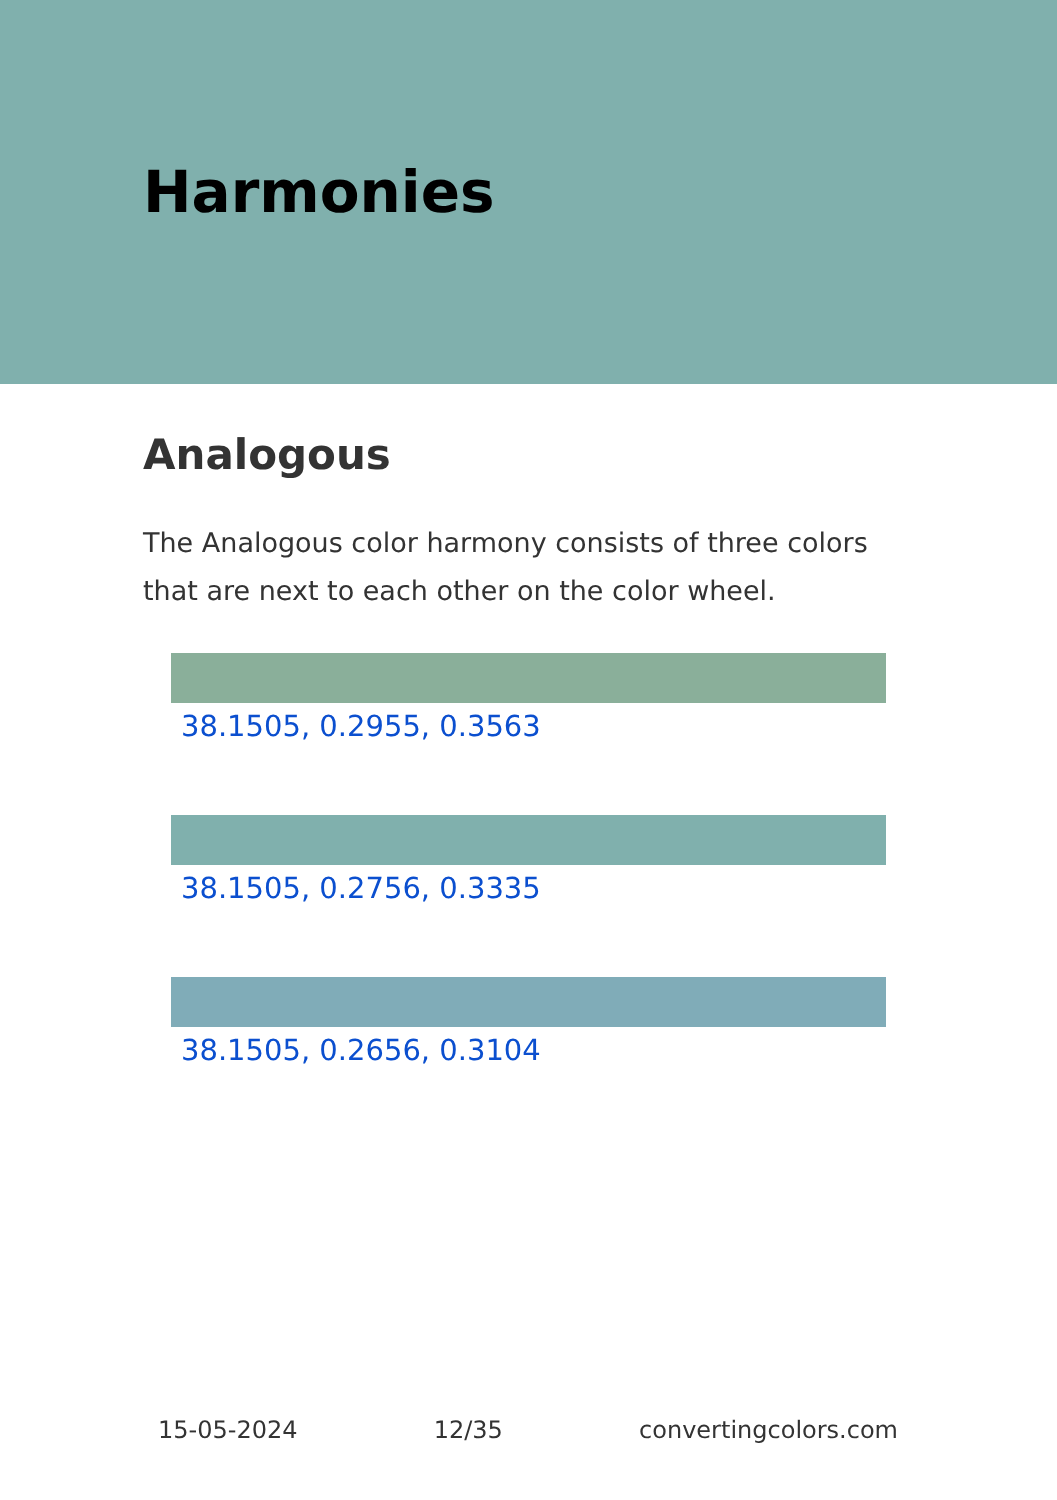Harmonies
Analogous
The Analogous color harmony consists of three colors that are next to each other on the color wheel.
38.1505, 0.2955, 0.3563
38.1505, 0.2756, 0.3335
38.1505, 0.2656, 0.3104
15-05-2024 12/35 convertingcolors.com